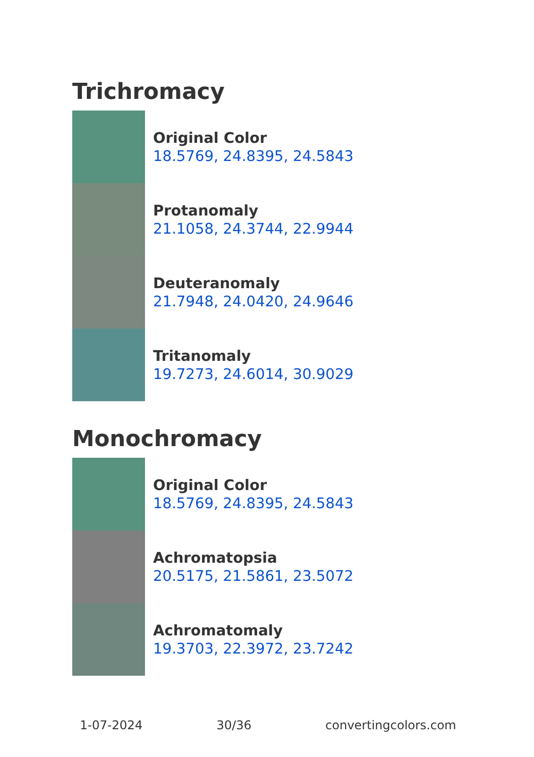Trichromacy
Original Color
18.5769, 24.8395, 24.5843
Protanomaly
21.1058, 24.3744, 22.9944
Deuteranomaly
21.7948, 24.0420, 24.9646
Tritanomaly
19.7273, 24.6014, 30.9029
Monochromacy
Original Color
18.5769, 24.8395, 24.5843
Achromatopsia
20.5175, 21.5861, 23.5072
Achromatomaly
19.3703, 22.3972, 23.7242
1-07-2024 30/36 convertingcolors.com